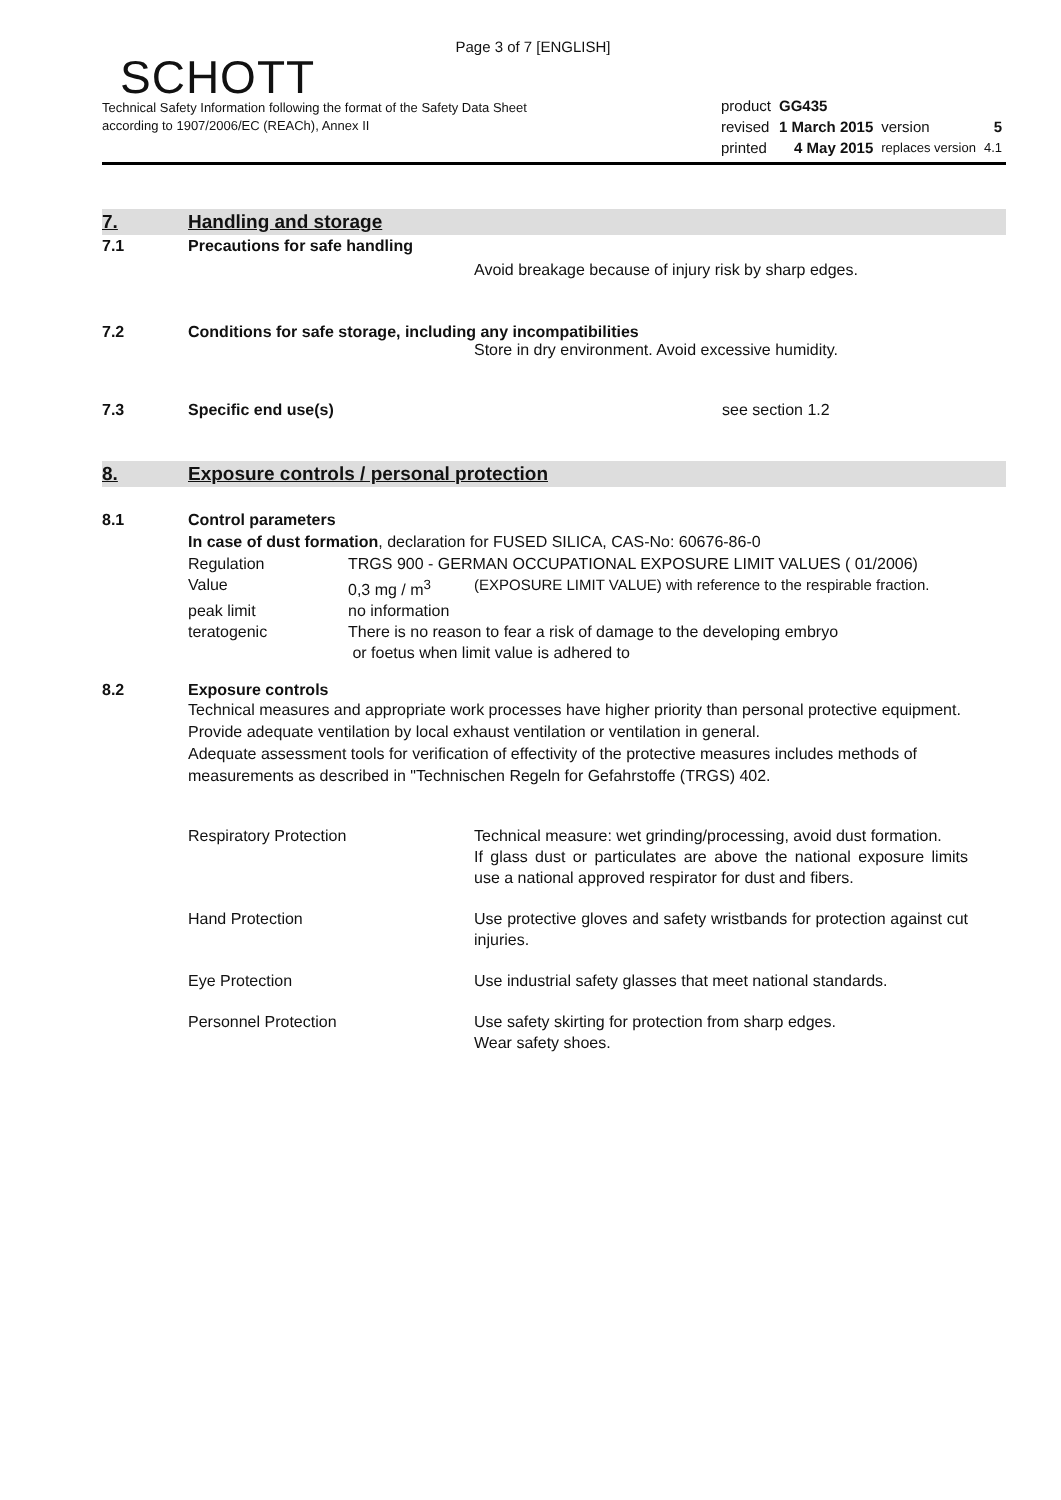Page 3 of 7 [ENGLISH]
SCHOTT
Technical Safety Information following the format of the Safety Data Sheet
according to 1907/2006/EC (REACh), Annex II
| product | GG435 | | |
| revised | 1 March 2015 | version | 5 |
| printed | 4 May 2015 | replaces version | 4.1 |
7. Handling and storage
7.1 Precautions for safe handling
Avoid breakage because of injury risk by sharp edges.
7.2 Conditions for safe storage, including any incompatibilities
Store in dry environment. Avoid excessive humidity.
7.3 Specific end use(s) see section 1.2
8.
Exposure controls / personal protection
8.1 Control parameters
In case of dust formation, declaration for FUSED SILICA, CAS-No: 60676-86-0
| Regulation | TRGS 900 - GERMAN OCCUPATIONAL EXPOSURE LIMIT VALUES ( 01/2006) | |
| Value | 0,3 mg / m<sup>3</sup> | (EXPOSURE LIMIT VALUE) with reference to the respirable fraction. |
| peak limit | no information | |
| teratogenic | There is no reason to fear a risk of damage to the developing embryo or foetus when limit value is adhered to | |
8.2 Exposure controls
Technical measures and appropriate work processes have higher priority than personal protective equipment. Provide adequate ventilation by local exhaust ventilation or ventilation in general.
Adequate assessment tools for verification of effectivity of the protective measures includes methods of measurements as described in "Technischen Regeln for Gefahrstoffe (TRGS) 402.
| Respiratory Protection | Technical measure: wet grinding/processing, avoid dust formation. If glass dust or particulates are above the national exposure limits use a national approved respirator for dust and fibers. |
| Hand Protection | Use protective gloves and safety wristbands for protection against cut injuries. |
| Eye Protection | Use industrial safety glasses that meet national standards. |
| Personnel Protection | Use safety skirting for protection from sharp edges. Wear safety shoes. |